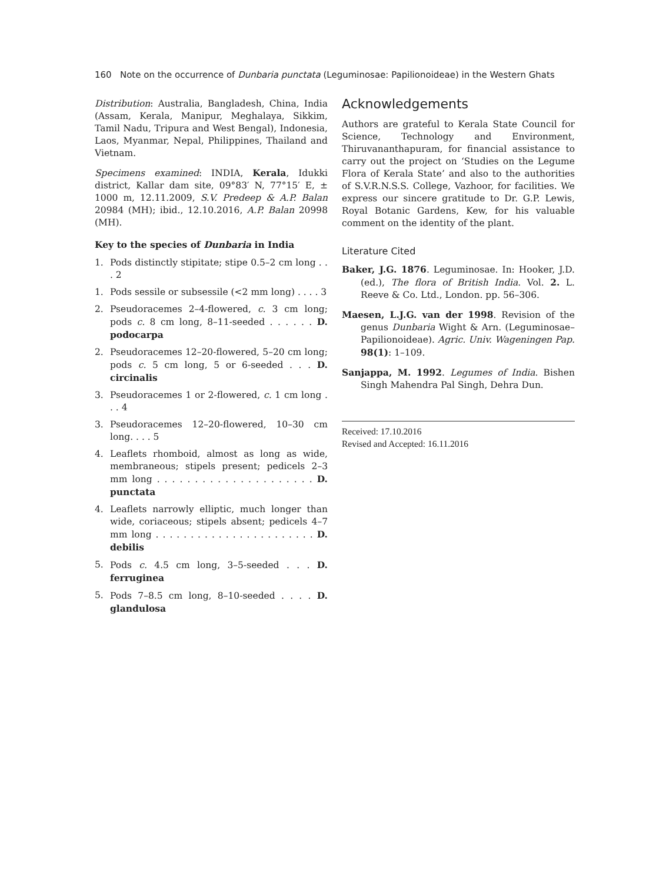160 Note on the occurrence of Dunbaria punctata (Leguminosae: Papilionoideae) in the Western Ghats
Distribution: Australia, Bangladesh, China, India (Assam, Kerala, Manipur, Meghalaya, Sikkim, Tamil Nadu, Tripura and West Bengal), Indonesia, Laos, Myanmar, Nepal, Philippines, Thailand and Vietnam.
Specimens examined: INDIA, Kerala, Idukki district, Kallar dam site, 09°83′ N, 77°15′ E, ± 1000 m, 12.11.2009, S.V. Predeep & A.P. Balan 20984 (MH); ibid., 12.10.2016, A.P. Balan 20998 (MH).
Key to the species of Dunbaria in India
1. Pods distinctly stipitate; stipe 0.5–2 cm long . . . 2
1. Pods sessile or subsessile (<2 mm long) . . . . 3
2. Pseudoracemes 2–4-flowered, c. 3 cm long; pods c. 8 cm long, 8–11-seeded . . . . . . D. podocarpa
2. Pseudoracemes 12–20-flowered, 5–20 cm long; pods c. 5 cm long, 5 or 6-seeded . . . D. circinalis
3. Pseudoracemes 1 or 2-flowered, c. 1 cm long . . . 4
3. Pseudoracemes 12–20-flowered, 10–30 cm long. . . . 5
4. Leaflets rhomboid, almost as long as wide, membraneous; stipels present; pedicels 2–3 mm long . . . . . . . . . . . . . . . . . . . . . D. punctata
4. Leaflets narrowly elliptic, much longer than wide, coriaceous; stipels absent; pedicels 4–7 mm long . . . . . . . . . . . . . . . . . . . . . . . D. debilis
5. Pods c. 4.5 cm long, 3–5-seeded . . . D. ferruginea
5. Pods 7–8.5 cm long, 8–10-seeded . . . . D. glandulosa
Acknowledgements
Authors are grateful to Kerala State Council for Science, Technology and Environment, Thiruvananthapuram, for financial assistance to carry out the project on ‘Studies on the Legume Flora of Kerala State’ and also to the authorities of S.V.R.N.S.S. College, Vazhoor, for facilities. We express our sincere gratitude to Dr. G.P. Lewis, Royal Botanic Gardens, Kew, for his valuable comment on the identity of the plant.
Literature Cited
Baker, J.G. 1876. Leguminosae. In: Hooker, J.D. (ed.), The flora of British India. Vol. 2. L. Reeve & Co. Ltd., London. pp. 56–306.
Maesen, L.J.G. van der 1998. Revision of the genus Dunbaria Wight & Arn. (Leguminosae–Papilionoideae). Agric. Univ. Wageningen Pap. 98(1): 1–109.
Sanjappa, M. 1992. Legumes of India. Bishen Singh Mahendra Pal Singh, Dehra Dun.
Received: 17.10.2016
Revised and Accepted: 16.11.2016